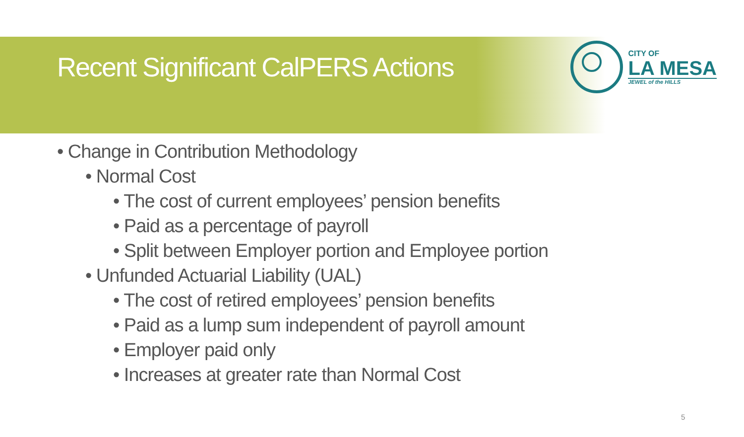Recent Significant CalPERS Actions
CITY OF
LA MESA
JEWEL of the HILLS
• Change in Contribution Methodology
• Normal Cost
• The cost of current employees’ pension benefits
• Paid as a percentage of payroll
• Split between Employer portion and Employee portion
• Unfunded Actuarial Liability (UAL)
• The cost of retired employees’ pension benefits
• Paid as a lump sum independent of payroll amount
• Employer paid only
• Increases at greater rate than Normal Cost
5